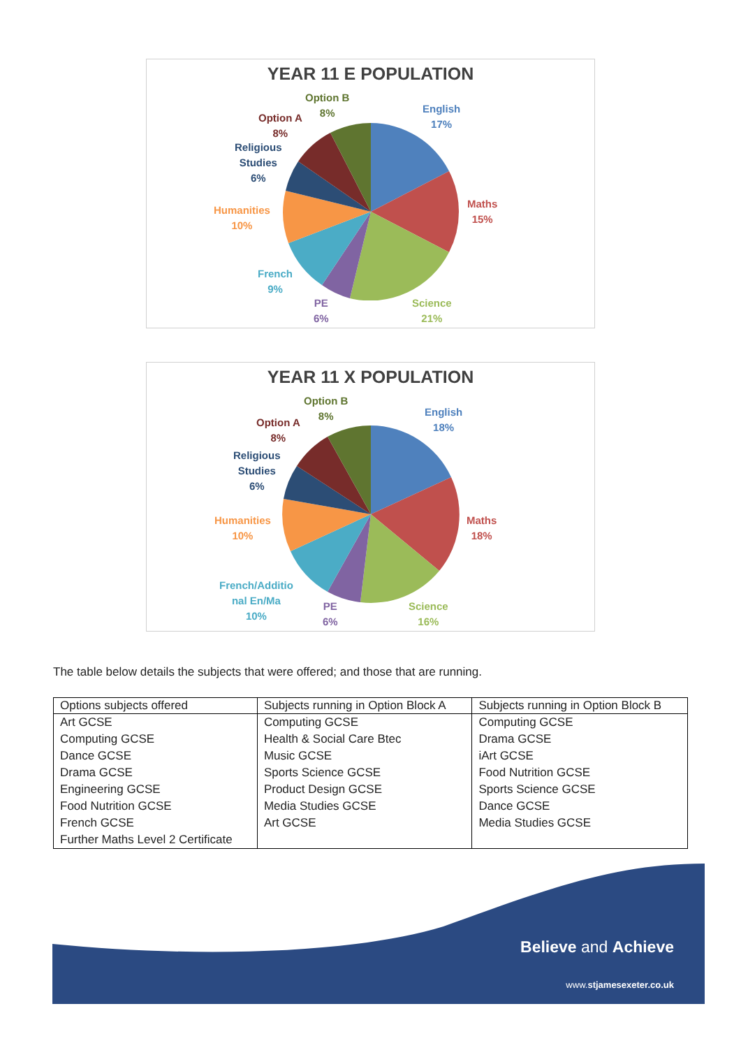YEAR 11 E POPULATION
English
17%
Maths
15%
Science
21%
PE
6%
French
9%
Humanities
10%
Religious
Studies
6%
Option A
8%
Option B
8%
YEAR 11 X POPULATION
English
18%
Maths
18%
Science
16%
PE
6%
French/Additio
nal En/Ma
10%
Humanities
10%
Religious
Studies
6%
Option A
8%
Option B
8%
The table below details the subjects that were offered; and those that are running.
| Options subjects offered | Subjects running in Option Block A | Subjects running in Option Block B |
| --- | --- | --- |
| Art GCSE | Computing GCSE | Computing GCSE |
| Computing GCSE | Health & Social Care Btec | Drama GCSE |
| Dance GCSE | Music GCSE | iArt GCSE |
| Drama GCSE | Sports Science GCSE | Food Nutrition GCSE |
| Engineering GCSE | Product Design GCSE | Sports Science GCSE |
| Food Nutrition GCSE | Media Studies GCSE | Dance GCSE |
| French GCSE | Art GCSE | Media Studies GCSE |
| Further Maths Level 2 Certificate | | |
Believe and Achieve
www.stjamesexeter.co.uk